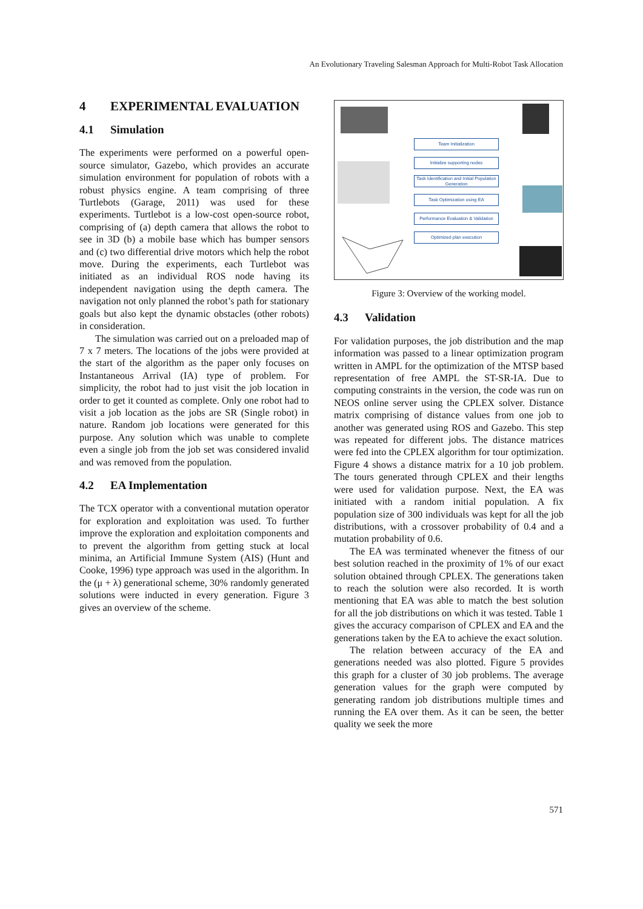An Evolutionary Traveling Salesman Approach for Multi-Robot Task Allocation
4 EXPERIMENTAL EVALUATION
4.1 Simulation
The experiments were performed on a powerful open-source simulator, Gazebo, which provides an accurate simulation environment for population of robots with a robust physics engine. A team comprising of three Turtlebots (Garage, 2011) was used for these experiments. Turtlebot is a low-cost open-source robot, comprising of (a) depth camera that allows the robot to see in 3D (b) a mobile base which has bumper sensors and (c) two differential drive motors which help the robot move. During the experiments, each Turtlebot was initiated as an individual ROS node having its independent navigation using the depth camera. The navigation not only planned the robot’s path for stationary goals but also kept the dynamic obstacles (other robots) in consideration.
The simulation was carried out on a preloaded map of 7 x 7 meters. The locations of the jobs were provided at the start of the algorithm as the paper only focuses on Instantaneous Arrival (IA) type of problem. For simplicity, the robot had to just visit the job location in order to get it counted as complete. Only one robot had to visit a job location as the jobs are SR (Single robot) in nature. Random job locations were generated for this purpose. Any solution which was unable to complete even a single job from the job set was considered invalid and was removed from the population.
4.2 EA Implementation
The TCX operator with a conventional mutation operator for exploration and exploitation was used. To further improve the exploration and exploitation components and to prevent the algorithm from getting stuck at local minima, an Artificial Immune System (AIS) (Hunt and Cooke, 1996) type approach was used in the algorithm. In the (μ + λ) generational scheme, 30% randomly generated solutions were inducted in every generation. Figure 3 gives an overview of the scheme.
Team Initialization
Initialize supporting nodes
Task Identification and Initial Population Generation
Task Optimization using EA
Performance Evaluation & Validation
Optimized plan execution
Figure 3: Overview of the working model.
4.3 Validation
For validation purposes, the job distribution and the map information was passed to a linear optimization program written in AMPL for the optimization of the MTSP based representation of free AMPL the ST-SR-IA. Due to computing constraints in the version, the code was run on NEOS online server using the CPLEX solver. Distance matrix comprising of distance values from one job to another was generated using ROS and Gazebo. This step was repeated for different jobs. The distance matrices were fed into the CPLEX algorithm for tour optimization. Figure 4 shows a distance matrix for a 10 job problem. The tours generated through CPLEX and their lengths were used for validation purpose. Next, the EA was initiated with a random initial population. A fix population size of 300 individuals was kept for all the job distributions, with a crossover probability of 0.4 and a mutation probability of 0.6.
The EA was terminated whenever the fitness of our best solution reached in the proximity of 1% of our exact solution obtained through CPLEX. The generations taken to reach the solution were also recorded. It is worth mentioning that EA was able to match the best solution for all the job distributions on which it was tested. Table 1 gives the accuracy comparison of CPLEX and EA and the generations taken by the EA to achieve the exact solution.
The relation between accuracy of the EA and generations needed was also plotted. Figure 5 provides this graph for a cluster of 30 job problems. The average generation values for the graph were computed by generating random job distributions multiple times and running the EA over them. As it can be seen, the better quality we seek the more
571